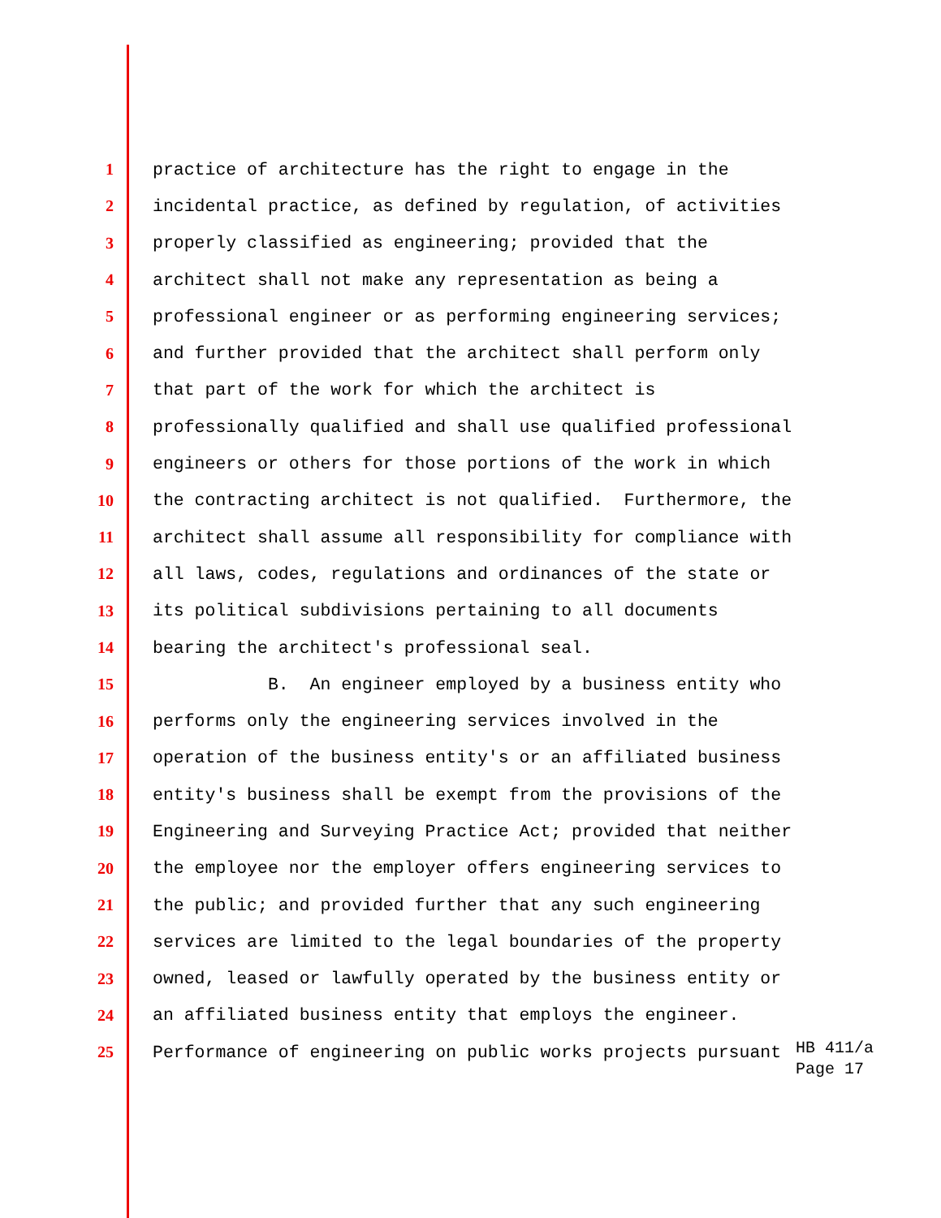1 practice of architecture has the right to engage in the
2 incidental practice, as defined by regulation, of activities
3 properly classified as engineering; provided that the
4 architect shall not make any representation as being a
5 professional engineer or as performing engineering services;
6 and further provided that the architect shall perform only
7 that part of the work for which the architect is
8 professionally qualified and shall use qualified professional
9 engineers or others for those portions of the work in which
10 the contracting architect is not qualified. Furthermore, the
11 architect shall assume all responsibility for compliance with
12 all laws, codes, regulations and ordinances of the state or
13 its political subdivisions pertaining to all documents
14 bearing the architect's professional seal.
15 B. An engineer employed by a business entity who
16 performs only the engineering services involved in the
17 operation of the business entity's or an affiliated business
18 entity's business shall be exempt from the provisions of the
19 Engineering and Surveying Practice Act; provided that neither
20 the employee nor the employer offers engineering services to
21 the public; and provided further that any such engineering
22 services are limited to the legal boundaries of the property
23 owned, leased or lawfully operated by the business entity or
24 an affiliated business entity that employs the engineer.
25 Performance of engineering on public works projects pursuant
HB 411/a
Page 17